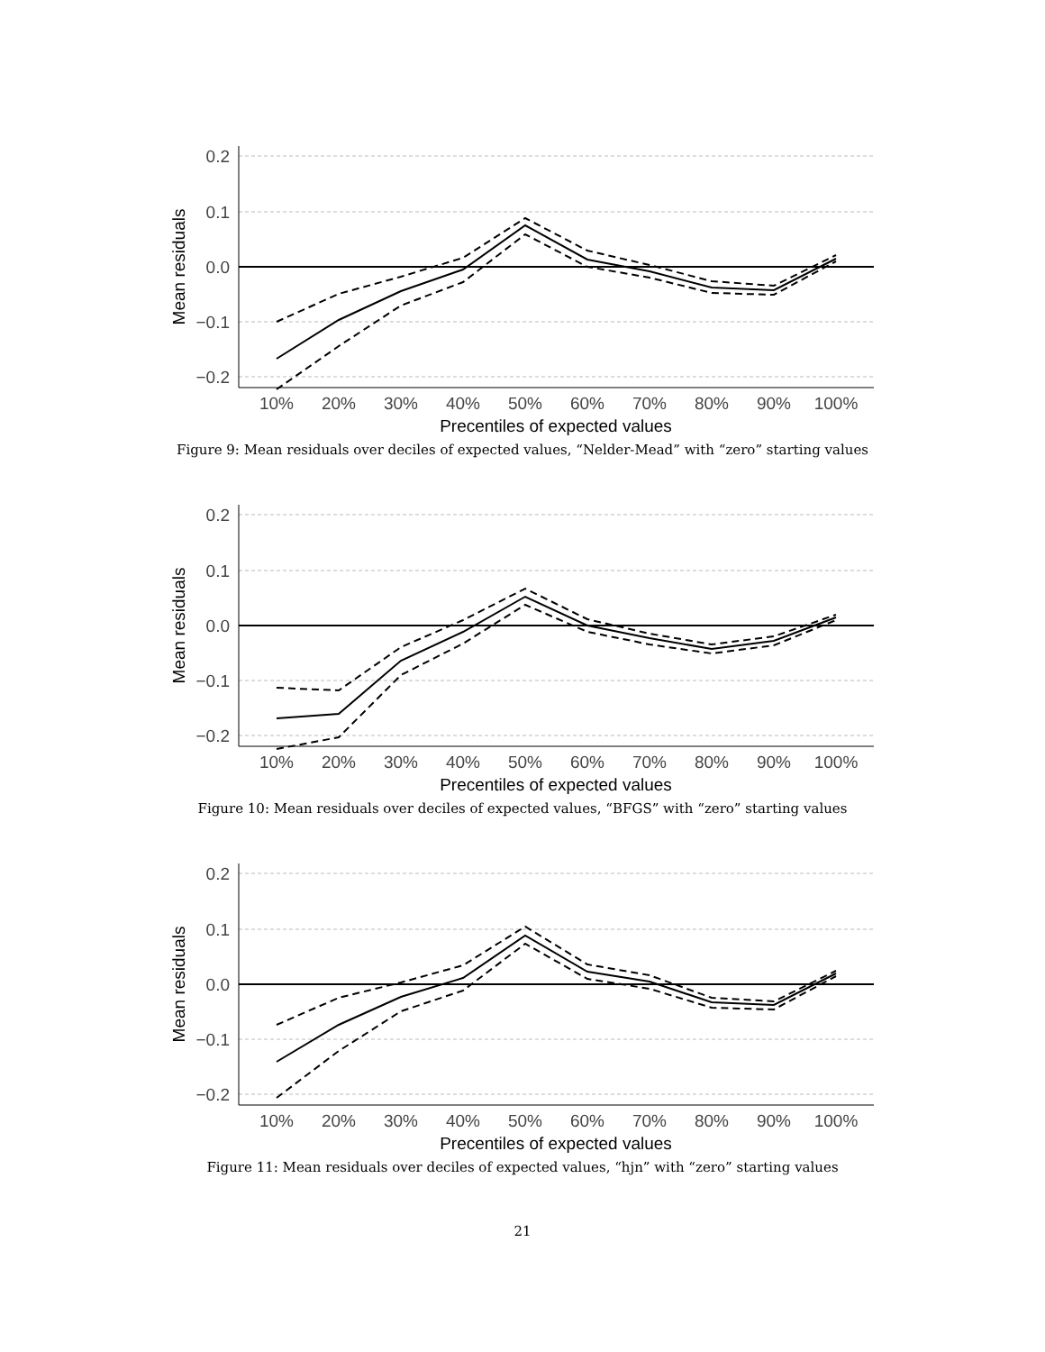0.2
0.1
0.0
−0.1
−0.2
10%
20%
30%
40%
50%
60%
70%
80%
90%
100%
Precentiles of expected values
Mean residuals
Figure 9: Mean residuals over deciles of expected values, “Nelder-Mead” with “zero” starting values
0.2
0.1
0.0
−0.1
−0.2
10%
20%
30%
40%
50%
60%
70%
80%
90%
100%
Precentiles of expected values
Mean residuals
Figure 10: Mean residuals over deciles of expected values, “BFGS” with “zero” starting values
0.2
0.1
0.0
−0.1
−0.2
10%
20%
30%
40%
50%
60%
70%
80%
90%
100%
Precentiles of expected values
Mean residuals
Figure 11: Mean residuals over deciles of expected values, “hjn” with “zero” starting values
21